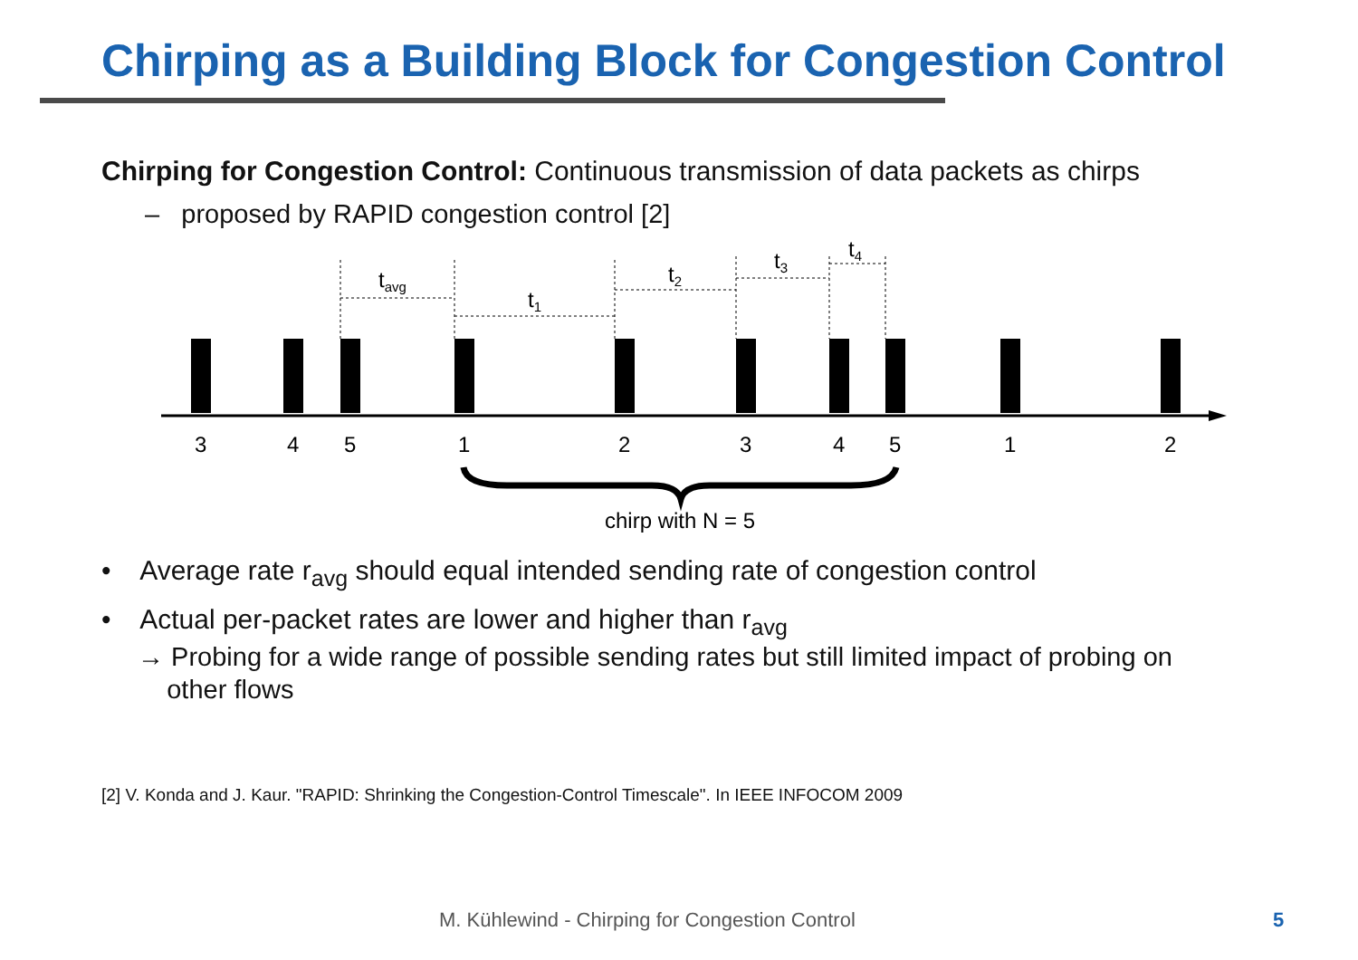Chirping as a Building Block for Congestion Control
Chirping for Congestion Control: Continuous transmission of data packets as chirps
– proposed by RAPID congestion control [2]
tavg
t1
t2
t3
t4
3
4
5
1
2
3
4
5
1
2
chirp with N = 5
• Average rate r<sub>avg</sub> should equal intended sending rate of congestion control
• Actual per-packet rates are lower and higher than r<sub>avg</sub>
→ Probing for a wide range of possible sending rates but still limited impact of probing on
other flows
[2] V. Konda and J. Kaur. "RAPID: Shrinking the Congestion-Control Timescale". In IEEE INFOCOM 2009
M. Kühlewind - Chirping for Congestion Control
5